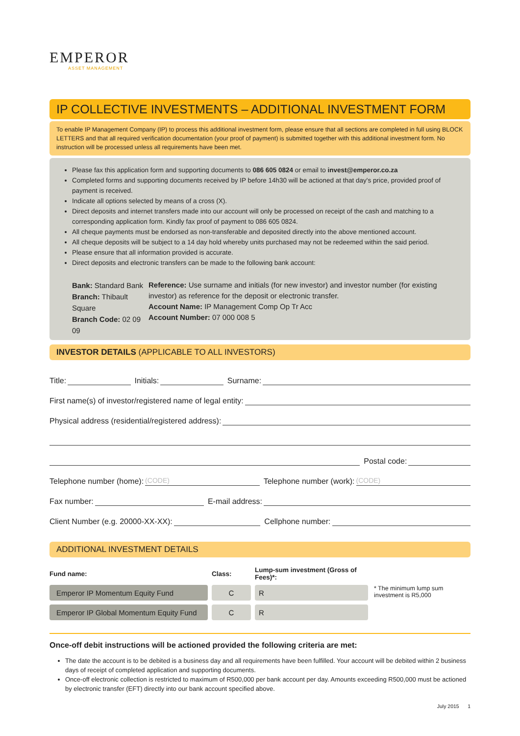EMPEROR
ASSET MANAGEMENT
IP COLLECTIVE INVESTMENTS – ADDITIONAL INVESTMENT FORM
To enable IP Management Company (IP) to process this additional investment form, please ensure that all sections are completed in full using BLOCK LETTERS and that all required verification documentation (your proof of payment) is submitted together with this additional investment form. No instruction will be processed unless all requirements have been met.
Please fax this application form and supporting documents to 086 605 0824 or email to invest@emperor.co.za
Completed forms and supporting documents received by IP before 14h30 will be actioned at that day's price, provided proof of payment is received.
Indicate all options selected by means of a cross (X).
Direct deposits and internet transfers made into our account will only be processed on receipt of the cash and matching to a corresponding application form. Kindly fax proof of payment to 086 605 0824.
All cheque payments must be endorsed as non-transferable and deposited directly into the above mentioned account.
All cheque deposits will be subject to a 14 day hold whereby units purchased may not be redeemed within the said period.
Please ensure that all information provided is accurate.
Direct deposits and electronic transfers can be made to the following bank account:
Bank: Standard Bank
Branch: Thibault Square
Branch Code: 02 09 09
Reference: Use surname and initials (for new investor) and investor number (for existing investor) as reference for the deposit or electronic transfer.
Account Name: IP Management Comp Op Tr Acc
Account Number: 07 000 008 5
INVESTOR DETAILS (APPLICABLE TO ALL INVESTORS)
Title: Initials: Surname:
First name(s) of investor/registered name of legal entity:
Physical address (residential/registered address):
Postal code:
Telephone number (home): (CODE) Telephone number (work): (CODE)
Fax number: E-mail address:
Client Number (e.g. 20000-XX-XX): Cellphone number:
ADDITIONAL INVESTMENT DETAILS
| Fund name: | Class: | Lump-sum investment (Gross of Fees)*: | |
| --- | --- | --- | --- |
| Emperor IP Momentum Equity Fund | C | R | * The minimum lump sum investment is R5,000 |
| Emperor IP Global Momentum Equity Fund | C | R | |
Once-off debit instructions will be actioned provided the following criteria are met:
The date the account is to be debited is a business day and all requirements have been fulfilled. Your account will be debited within 2 business days of receipt of completed application and supporting documents.
Once-off electronic collection is restricted to maximum of R500,000 per bank account per day. Amounts exceeding R500,000 must be actioned by electronic transfer (EFT) directly into our bank account specified above.
July 2015 1